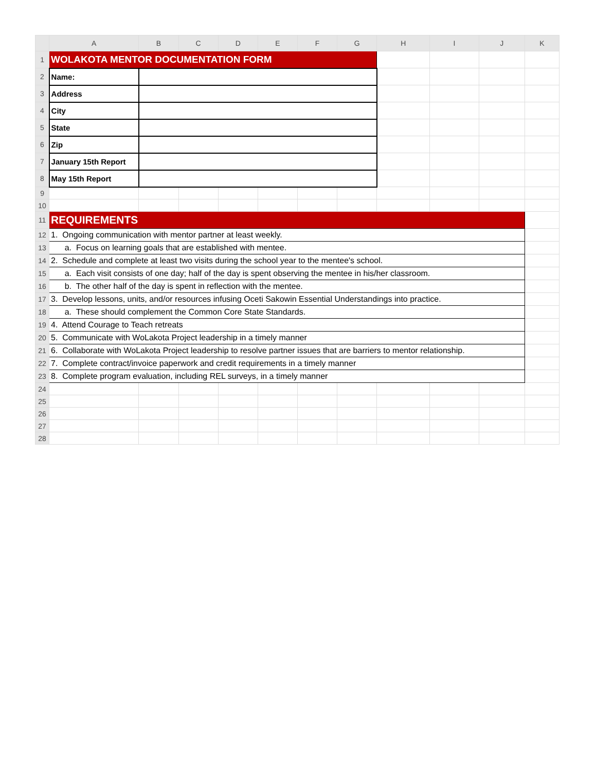| | A | B | C | D | E | F | G | H | I | J | K |
| --- | --- | --- | --- | --- | --- | --- | --- | --- | --- | --- | --- |
| 1 | WOLAKOTA MENTOR DOCUMENTATION FORM | | | | | | | | | | |
| 2 | Name: | | | | | | | | | | |
| 3 | Address | | | | | | | | | | |
| 4 | City | | | | | | | | | | |
| 5 | State | | | | | | | | | | |
| 6 | Zip | | | | | | | | | | |
| 7 | January 15th Report | | | | | | | | | | |
| 8 | May 15th Report | | | | | | | | | | |
| 9 | | | | | | | | | | | |
| 10 | | | | | | | | | | | |
| 11 | REQUIREMENTS | | | | | | | | | | |
| 12 | 1. Ongoing communication with mentor partner at least weekly. | | | | | | | | | | |
| 13 | a. Focus on learning goals that are established with mentee. | | | | | | | | | | |
| 14 | 2. Schedule and complete at least two visits during the school year to the mentee's school. | | | | | | | | | | |
| 15 | a. Each visit consists of one day; half of the day is spent observing the mentee in his/her classroom. | | | | | | | | | | |
| 16 | b. The other half of the day is spent in reflection with the mentee. | | | | | | | | | | |
| 17 | 3. Develop lessons, units, and/or resources infusing Oceti Sakowin Essential Understandings into practice. | | | | | | | | | | |
| 18 | a. These should complement the Common Core State Standards. | | | | | | | | | | |
| 19 | 4. Attend Courage to Teach retreats | | | | | | | | | | |
| 20 | 5. Communicate with WoLakota Project leadership in a timely manner | | | | | | | | | | |
| 21 | 6. Collaborate with WoLakota Project leadership to resolve partner issues that are barriers to mentor relationship. | | | | | | | | | | |
| 22 | 7. Complete contract/invoice paperwork and credit requirements in a timely manner | | | | | | | | | | |
| 23 | 8. Complete program evaluation, including REL surveys, in a timely manner | | | | | | | | | | |
| 24 | | | | | | | | | | | |
| 25 | | | | | | | | | | | |
| 26 | | | | | | | | | | | |
| 27 | | | | | | | | | | | |
| 28 | | | | | | | | | | | |